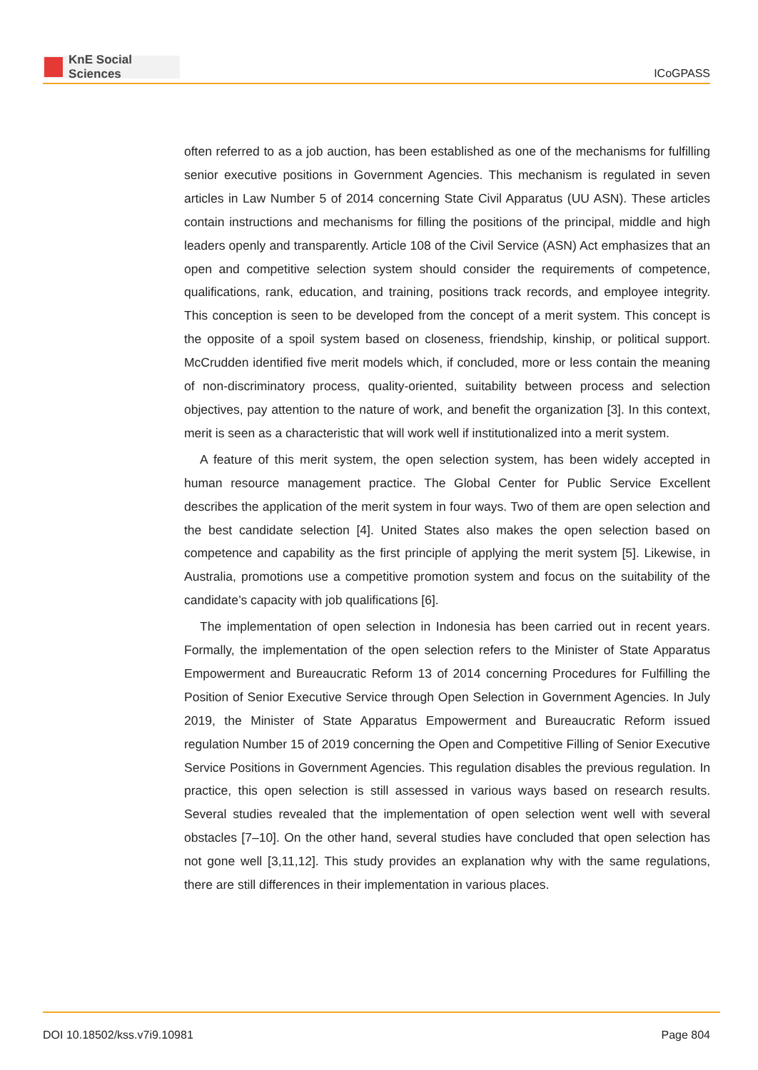KnE Social Sciences
ICoGPASS
often referred to as a job auction, has been established as one of the mechanisms for fulfilling senior executive positions in Government Agencies. This mechanism is regulated in seven articles in Law Number 5 of 2014 concerning State Civil Apparatus (UU ASN). These articles contain instructions and mechanisms for filling the positions of the principal, middle and high leaders openly and transparently. Article 108 of the Civil Service (ASN) Act emphasizes that an open and competitive selection system should consider the requirements of competence, qualifications, rank, education, and training, positions track records, and employee integrity. This conception is seen to be developed from the concept of a merit system. This concept is the opposite of a spoil system based on closeness, friendship, kinship, or political support. McCrudden identified five merit models which, if concluded, more or less contain the meaning of non-discriminatory process, quality-oriented, suitability between process and selection objectives, pay attention to the nature of work, and benefit the organization [3]. In this context, merit is seen as a characteristic that will work well if institutionalized into a merit system.
A feature of this merit system, the open selection system, has been widely accepted in human resource management practice. The Global Center for Public Service Excellent describes the application of the merit system in four ways. Two of them are open selection and the best candidate selection [4]. United States also makes the open selection based on competence and capability as the first principle of applying the merit system [5]. Likewise, in Australia, promotions use a competitive promotion system and focus on the suitability of the candidate’s capacity with job qualifications [6].
The implementation of open selection in Indonesia has been carried out in recent years. Formally, the implementation of the open selection refers to the Minister of State Apparatus Empowerment and Bureaucratic Reform 13 of 2014 concerning Procedures for Fulfilling the Position of Senior Executive Service through Open Selection in Government Agencies. In July 2019, the Minister of State Apparatus Empowerment and Bureaucratic Reform issued regulation Number 15 of 2019 concerning the Open and Competitive Filling of Senior Executive Service Positions in Government Agencies. This regulation disables the previous regulation. In practice, this open selection is still assessed in various ways based on research results. Several studies revealed that the implementation of open selection went well with several obstacles [7–10]. On the other hand, several studies have concluded that open selection has not gone well [3,11,12]. This study provides an explanation why with the same regulations, there are still differences in their implementation in various places.
DOI 10.18502/kss.v7i9.10981 Page 804